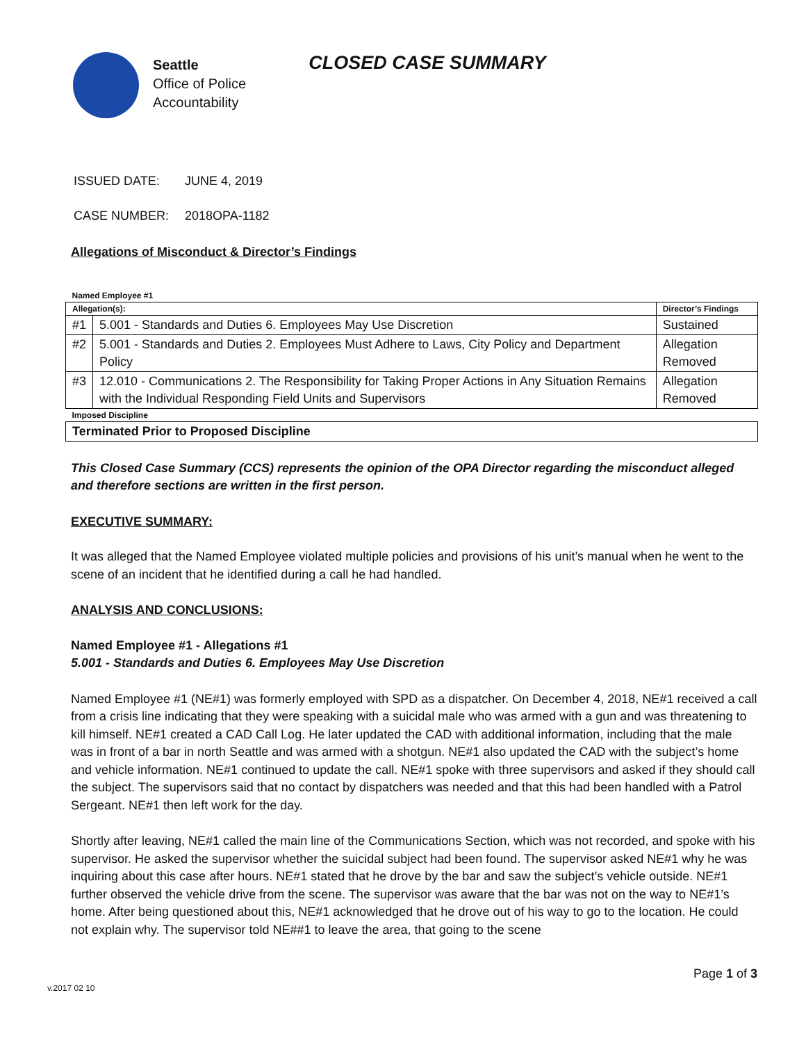Seattle
Office of Police
Accountability
CLOSED CASE SUMMARY
ISSUED DATE: JUNE 4, 2019
CASE NUMBER: 2018OPA-1182
Allegations of Misconduct & Director’s Findings
| Named Employee #1 | | |
| Allegation(s): | | Director’s Findings |
| #1 | 5.001 - Standards and Duties 6. Employees May Use Discretion | Sustained |
| #2 | 5.001 - Standards and Duties 2. Employees Must Adhere to Laws, City Policy and Department Policy | Allegation Removed |
| #3 | 12.010 - Communications 2. The Responsibility for Taking Proper Actions in Any Situation Remains with the Individual Responding Field Units and Supervisors | Allegation Removed |
| Imposed Discipline | | |
| Terminated Prior to Proposed Discipline | | |
This Closed Case Summary (CCS) represents the opinion of the OPA Director regarding the misconduct alleged and therefore sections are written in the first person.
EXECUTIVE SUMMARY:
It was alleged that the Named Employee violated multiple policies and provisions of his unit’s manual when he went to the scene of an incident that he identified during a call he had handled.
ANALYSIS AND CONCLUSIONS:
Named Employee #1 - Allegations #1
5.001 - Standards and Duties 6. Employees May Use Discretion
Named Employee #1 (NE#1) was formerly employed with SPD as a dispatcher. On December 4, 2018, NE#1 received a call from a crisis line indicating that they were speaking with a suicidal male who was armed with a gun and was threatening to kill himself. NE#1 created a CAD Call Log. He later updated the CAD with additional information, including that the male was in front of a bar in north Seattle and was armed with a shotgun. NE#1 also updated the CAD with the subject’s home and vehicle information. NE#1 continued to update the call. NE#1 spoke with three supervisors and asked if they should call the subject. The supervisors said that no contact by dispatchers was needed and that this had been handled with a Patrol Sergeant. NE#1 then left work for the day.
Shortly after leaving, NE#1 called the main line of the Communications Section, which was not recorded, and spoke with his supervisor. He asked the supervisor whether the suicidal subject had been found. The supervisor asked NE#1 why he was inquiring about this case after hours. NE#1 stated that he drove by the bar and saw the subject’s vehicle outside. NE#1 further observed the vehicle drive from the scene. The supervisor was aware that the bar was not on the way to NE#1’s home. After being questioned about this, NE#1 acknowledged that he drove out of his way to go to the location. He could not explain why. The supervisor told NE##1 to leave the area, that going to the scene
Page 1 of 3
v.2017 02 10